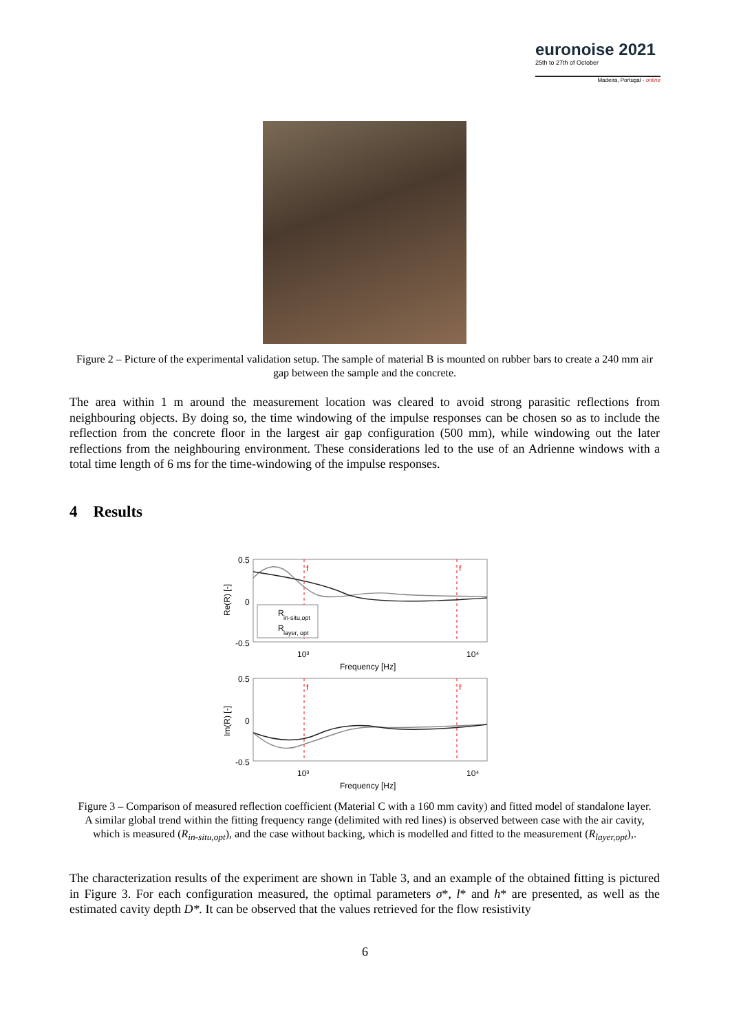euronoise 2021
25th to 27th of October
Madeira, Portugal - online
Figure 2 – Picture of the experimental validation setup. The sample of material B is mounted on rubber bars to create a 240 mm air gap between the sample and the concrete.
The area within 1 m around the measurement location was cleared to avoid strong parasitic reflections from neighbouring objects. By doing so, the time windowing of the impulse responses can be chosen so as to include the reflection from the concrete floor in the largest air gap configuration (500 mm), while windowing out the later reflections from the neighbouring environment. These considerations led to the use of an Adrienne windows with a total time length of 6 ms for the time-windowing of the impulse responses.
4 Results
0.5
0
-0.5
0.5
0
-0.5
f
f
f
f
10³
10⁴
Frequency [Hz]
10³
10⁴
Frequency [Hz]
Re(R) [-]
Im(R) [-]
R
in-situ,opt
R
layer, opt
Figure 3 – Comparison of measured reflection coefficient (Material C with a 160 mm cavity) and fitted model of standalone layer. A similar global trend within the fitting frequency range (delimited with red lines) is observed between case with the air cavity, which is measured (R<sub>in-situ,opt</sub>), and the case without backing, which is modelled and fitted to the measurement (R<sub>layer,opt</sub>),.
The characterization results of the experiment are shown in Table 3, and an example of the obtained fitting is pictured in Figure 3. For each configuration measured, the optimal parameters σ*, l* and h* are presented, as well as the estimated cavity depth D*. It can be observed that the values retrieved for the flow resistivity
6